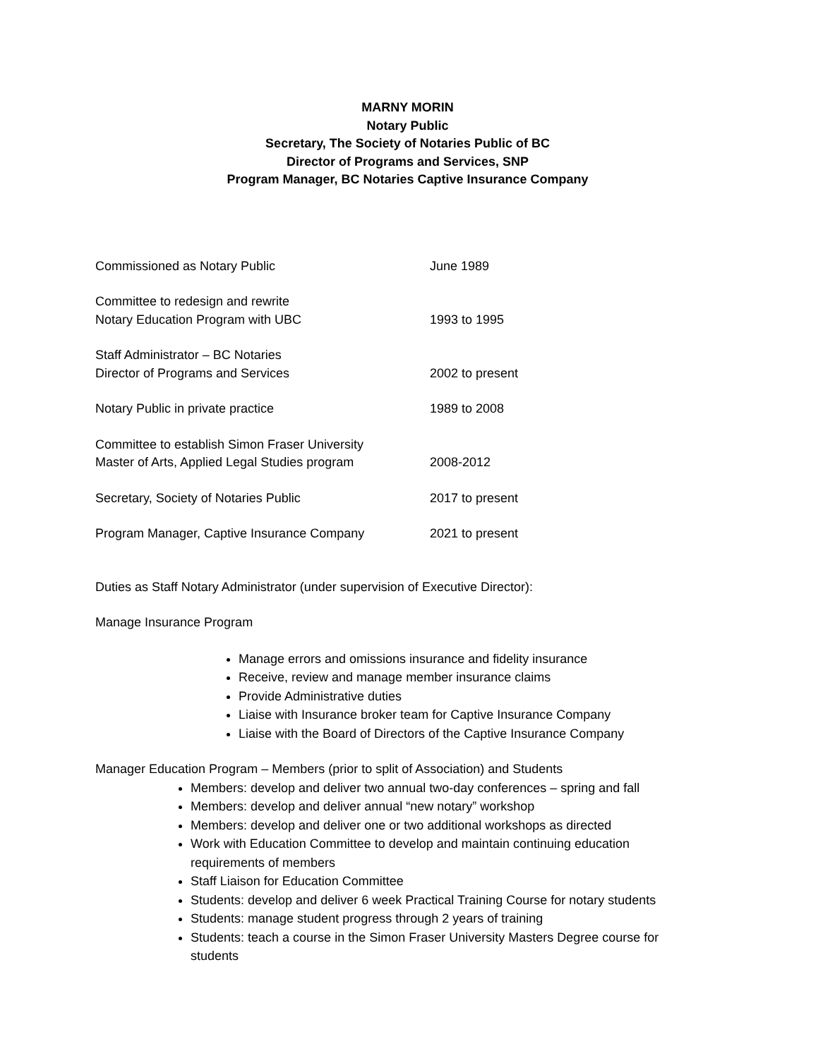MARNY MORIN
Notary Public
Secretary, The Society of Notaries Public of BC
Director of Programs and Services, SNP
Program Manager, BC Notaries Captive Insurance Company
Commissioned as Notary Public June 1989
Committee to redesign and rewrite
Notary Education Program with UBC
1993 to 1995
Staff Administrator – BC Notaries
Director of Programs and Services
2002 to present
Notary Public in private practice 1989 to 2008
Committee to establish Simon Fraser University
Master of Arts, Applied Legal Studies program
2008-2012
Secretary, Society of Notaries Public 2017 to present
Program Manager, Captive Insurance Company 2021 to present
Duties as Staff Notary Administrator (under supervision of Executive Director):
Manage Insurance Program
Manage errors and omissions insurance and fidelity insurance
Receive, review and manage member insurance claims
Provide Administrative duties
Liaise with Insurance broker team for Captive Insurance Company
Liaise with the Board of Directors of the Captive Insurance Company
Manager Education Program – Members (prior to split of Association) and Students
Members: develop and deliver two annual two-day conferences – spring and fall
Members: develop and deliver annual “new notary” workshop
Members: develop and deliver one or two additional workshops as directed
Work with Education Committee to develop and maintain continuing education requirements of members
Staff Liaison for Education Committee
Students: develop and deliver 6 week Practical Training Course for notary students
Students: manage student progress through 2 years of training
Students: teach a course in the Simon Fraser University Masters Degree course for students